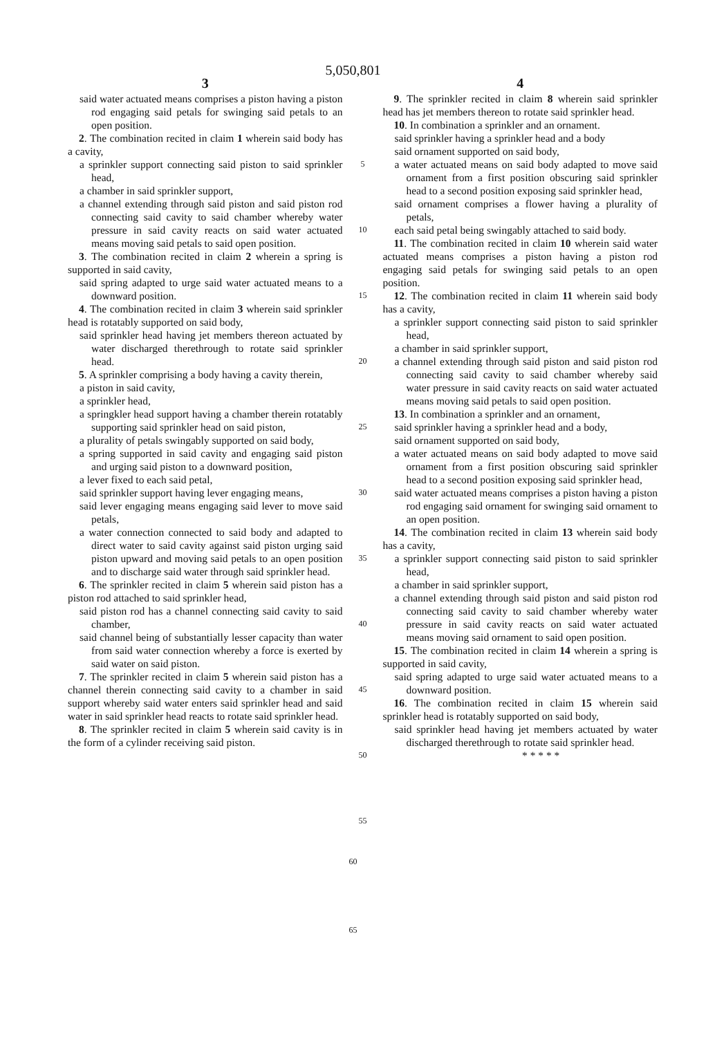5,050,801
3
said water actuated means comprises a piston having a piston rod engaging said petals for swinging said petals to an open position.
2. The combination recited in claim 1 wherein said body has a cavity,
a sprinkler support connecting said piston to said sprinkler head,
a chamber in said sprinkler support,
a channel extending through said piston and said piston rod connecting said cavity to said chamber whereby water pressure in said cavity reacts on said water actuated means moving said petals to said open position.
3. The combination recited in claim 2 wherein a spring is supported in said cavity,
said spring adapted to urge said water actuated means to a downward position.
4. The combination recited in claim 3 wherein said sprinkler head is rotatably supported on said body,
said sprinkler head having jet members thereon actuated by water discharged therethrough to rotate said sprinkler head.
5. A sprinkler comprising a body having a cavity therein,
a piston in said cavity,
a sprinkler head,
a springkler head support having a chamber therein rotatably supporting said sprinkler head on said piston,
a plurality of petals swingably supported on said body,
a spring supported in said cavity and engaging said piston and urging said piston to a downward position,
a lever fixed to each said petal,
said sprinkler support having lever engaging means,
said lever engaging means engaging said lever to move said petals,
a water connection connected to said body and adapted to direct water to said cavity against said piston urging said piston upward and moving said petals to an open position and to discharge said water through said sprinkler head.
6. The sprinkler recited in claim 5 wherein said piston has a piston rod attached to said sprinkler head,
said piston rod has a channel connecting said cavity to said chamber,
said channel being of substantially lesser capacity than water from said water connection whereby a force is exerted by said water on said piston.
7. The sprinkler recited in claim 5 wherein said piston has a channel therein connecting said cavity to a chamber in said support whereby said water enters said sprinkler head and said water in said sprinkler head reacts to rotate said sprinkler head.
8. The sprinkler recited in claim 5 wherein said cavity is in the form of a cylinder receiving said piston.
5
10
15
20
25
30
35
40
45
50
55
4
9. The sprinkler recited in claim 8 wherein said sprinkler head has jet members thereon to rotate said sprinkler head.
10. In combination a sprinkler and an ornament.
said sprinkler having a sprinkler head and a body
said ornament supported on said body,
a water actuated means on said body adapted to move said ornament from a first position obscuring said sprinkler head to a second position exposing said sprinkler head,
said ornament comprises a flower having a plurality of petals,
each said petal being swingably attached to said body.
11. The combination recited in claim 10 wherein said water actuated means comprises a piston having a piston rod engaging said petals for swinging said petals to an open position.
12. The combination recited in claim 11 wherein said body has a cavity,
a sprinkler support connecting said piston to said sprinkler head,
a chamber in said sprinkler support,
a channel extending through said piston and said piston rod connecting said cavity to said chamber whereby said water pressure in said cavity reacts on said water actuated means moving said petals to said open position.
13. In combination a sprinkler and an ornament,
said sprinkler having a sprinkler head and a body,
said ornament supported on said body,
a water actuated means on said body adapted to move said ornament from a first position obscuring said sprinkler head to a second position exposing said sprinkler head,
said water actuated means comprises a piston having a piston rod engaging said ornament for swinging said ornament to an open position.
14. The combination recited in claim 13 wherein said body has a cavity,
a sprinkler support connecting said piston to said sprinkler head,
a chamber in said sprinkler support,
a channel extending through said piston and said piston rod connecting said cavity to said chamber whereby water pressure in said cavity reacts on said water actuated means moving said ornament to said open position.
15. The combination recited in claim 14 wherein a spring is supported in said cavity,
said spring adapted to urge said water actuated means to a downward position.
16. The combination recited in claim 15 wherein said sprinkler head is rotatably supported on said body,
said sprinkler head having jet members actuated by water discharged therethrough to rotate said sprinkler head.
* * * * *
60
65